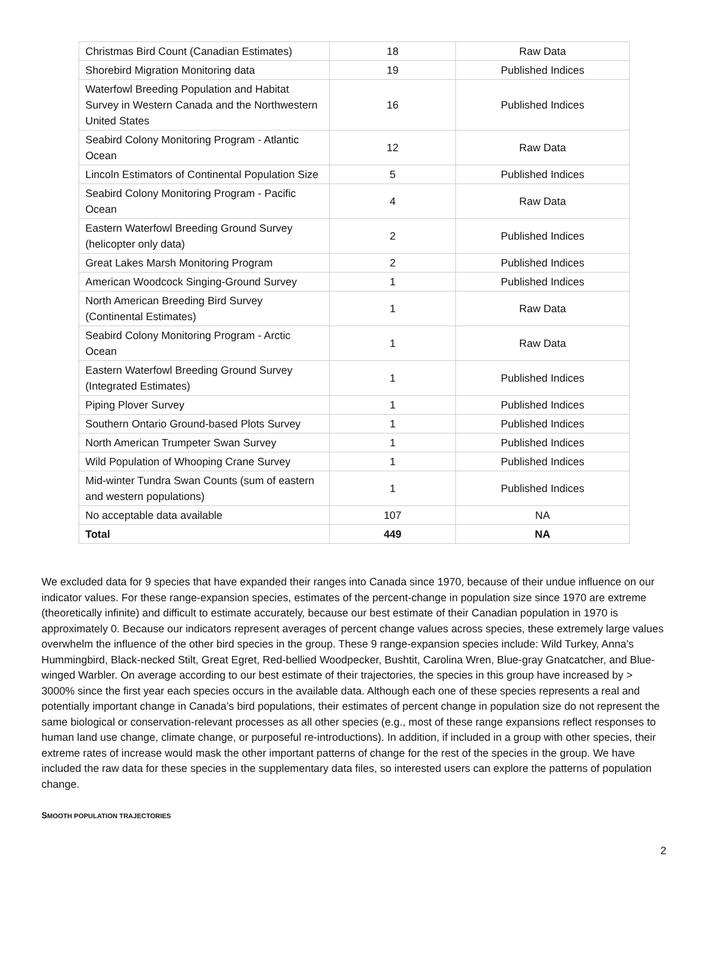| Christmas Bird Count (Canadian Estimates) | 18 | Raw Data |
| Shorebird Migration Monitoring data | 19 | Published Indices |
| Waterfowl Breeding Population and Habitat Survey in Western Canada and the Northwestern United States | 16 | Published Indices |
| Seabird Colony Monitoring Program - Atlantic Ocean | 12 | Raw Data |
| Lincoln Estimators of Continental Population Size | 5 | Published Indices |
| Seabird Colony Monitoring Program - Pacific Ocean | 4 | Raw Data |
| Eastern Waterfowl Breeding Ground Survey (helicopter only data) | 2 | Published Indices |
| Great Lakes Marsh Monitoring Program | 2 | Published Indices |
| American Woodcock Singing-Ground Survey | 1 | Published Indices |
| North American Breeding Bird Survey (Continental Estimates) | 1 | Raw Data |
| Seabird Colony Monitoring Program - Arctic Ocean | 1 | Raw Data |
| Eastern Waterfowl Breeding Ground Survey (Integrated Estimates) | 1 | Published Indices |
| Piping Plover Survey | 1 | Published Indices |
| Southern Ontario Ground-based Plots Survey | 1 | Published Indices |
| North American Trumpeter Swan Survey | 1 | Published Indices |
| Wild Population of Whooping Crane Survey | 1 | Published Indices |
| Mid-winter Tundra Swan Counts (sum of eastern and western populations) | 1 | Published Indices |
| No acceptable data available | 107 | NA |
| Total | 449 | NA |
We excluded data for 9 species that have expanded their ranges into Canada since 1970, because of their undue influence on our indicator values. For these range-expansion species, estimates of the percent-change in population size since 1970 are extreme (theoretically infinite) and difficult to estimate accurately, because our best estimate of their Canadian population in 1970 is approximately 0. Because our indicators represent averages of percent change values across species, these extremely large values overwhelm the influence of the other bird species in the group. These 9 range-expansion species include: Wild Turkey, Anna's Hummingbird, Black-necked Stilt, Great Egret, Red-bellied Woodpecker, Bushtit, Carolina Wren, Blue-gray Gnatcatcher, and Blue-winged Warbler. On average according to our best estimate of their trajectories, the species in this group have increased by > 3000% since the first year each species occurs in the available data. Although each one of these species represents a real and potentially important change in Canada’s bird populations, their estimates of percent change in population size do not represent the same biological or conservation-relevant processes as all other species (e.g., most of these range expansions reflect responses to human land use change, climate change, or purposeful re-introductions). In addition, if included in a group with other species, their extreme rates of increase would mask the other important patterns of change for the rest of the species in the group. We have included the raw data for these species in the supplementary data files, so interested users can explore the patterns of population change.
SMOOTH POPULATION TRAJECTORIES
2